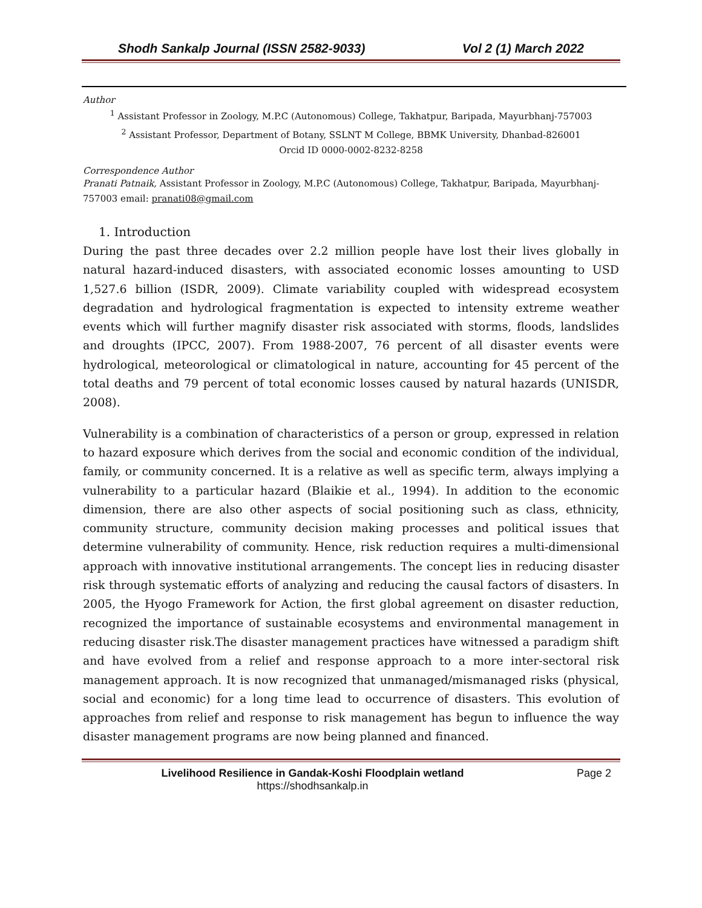Shodh Sankalp Journal (ISSN 2582-9033) Vol 2 (1) March 2022
Author
<sup>1</sup> Assistant Professor in Zoology, M.P.C (Autonomous) College, Takhatpur, Baripada, Mayurbhanj-757003
<sup>2</sup> Assistant Professor, Department of Botany, SSLNT M College, BBMK University, Dhanbad-826001
Orcid ID 0000-0002-8232-8258
Correspondence Author
Pranati Patnaik, Assistant Professor in Zoology, M.P.C (Autonomous) College, Takhatpur, Baripada, Mayurbhanj- 757003 email: pranati08@gmail.com
1. Introduction
During the past three decades over 2.2 million people have lost their lives globally in natural hazard-induced disasters, with associated economic losses amounting to USD 1,527.6 billion (ISDR, 2009). Climate variability coupled with widespread ecosystem degradation and hydrological fragmentation is expected to intensity extreme weather events which will further magnify disaster risk associated with storms, floods, landslides and droughts (IPCC, 2007). From 1988-2007, 76 percent of all disaster events were hydrological, meteorological or climatological in nature, accounting for 45 percent of the total deaths and 79 percent of total economic losses caused by natural hazards (UNISDR, 2008).
Vulnerability is a combination of characteristics of a person or group, expressed in relation to hazard exposure which derives from the social and economic condition of the individual, family, or community concerned. It is a relative as well as specific term, always implying a vulnerability to a particular hazard (Blaikie et al., 1994). In addition to the economic dimension, there are also other aspects of social positioning such as class, ethnicity, community structure, community decision making processes and political issues that determine vulnerability of community. Hence, risk reduction requires a multi-dimensional approach with innovative institutional arrangements. The concept lies in reducing disaster risk through systematic efforts of analyzing and reducing the causal factors of disasters. In 2005, the Hyogo Framework for Action, the first global agreement on disaster reduction, recognized the importance of sustainable ecosystems and environmental management in reducing disaster risk.The disaster management practices have witnessed a paradigm shift and have evolved from a relief and response approach to a more inter-sectoral risk management approach. It is now recognized that unmanaged/mismanaged risks (physical, social and economic) for a long time lead to occurrence of disasters. This evolution of approaches from relief and response to risk management has begun to influence the way disaster management programs are now being planned and financed.
Livelihood Resilience in Gandak-Koshi Floodplain wetland
https://shodhsankalp.in
Page 2